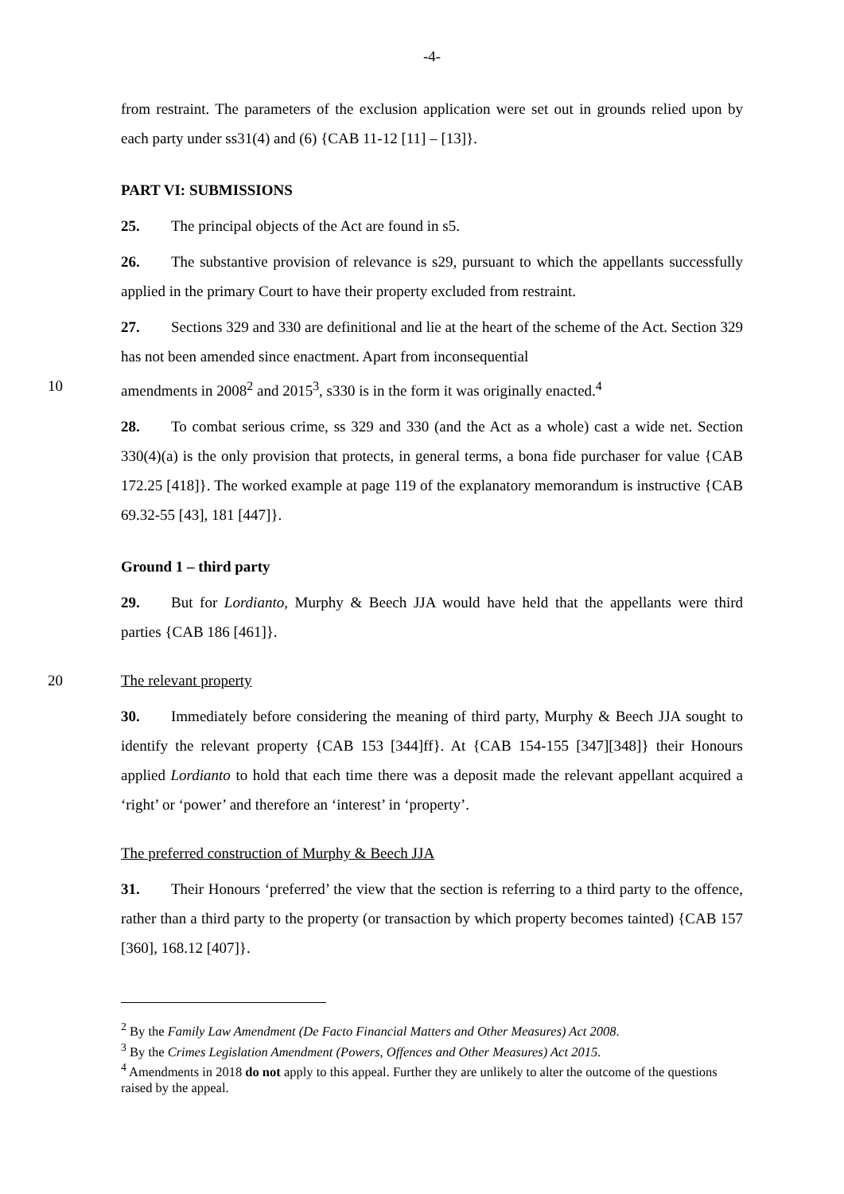-4-
from restraint. The parameters of the exclusion application were set out in grounds relied upon by each party under ss31(4) and (6) {CAB 11-12 [11] – [13]}.
PART VI: SUBMISSIONS
25. The principal objects of the Act are found in s5.
26. The substantive provision of relevance is s29, pursuant to which the appellants successfully applied in the primary Court to have their property excluded from restraint.
27. Sections 329 and 330 are definitional and lie at the heart of the scheme of the Act. Section 329 has not been amended since enactment. Apart from inconsequential
10 amendments in 2008<sup>2</sup> and 2015<sup>3</sup>, s330 is in the form it was originally enacted.<sup>4</sup>
28. To combat serious crime, ss 329 and 330 (and the Act as a whole) cast a wide net. Section 330(4)(a) is the only provision that protects, in general terms, a bona fide purchaser for value {CAB 172.25 [418]}. The worked example at page 119 of the explanatory memorandum is instructive {CAB 69.32-55 [43], 181 [447]}.
Ground 1 – third party
29. But for Lordianto, Murphy & Beech JJA would have held that the appellants were third parties {CAB 186 [461]}.
20 The relevant property
30. Immediately before considering the meaning of third party, Murphy & Beech JJA sought to identify the relevant property {CAB 153 [344]ff}. At {CAB 154-155 [347][348]} their Honours applied Lordianto to hold that each time there was a deposit made the relevant appellant acquired a ‘right’ or ‘power’ and therefore an ‘interest’ in ‘property’.
The preferred construction of Murphy & Beech JJA
31. Their Honours ‘preferred’ the view that the section is referring to a third party to the offence, rather than a third party to the property (or transaction by which property becomes tainted) {CAB 157 [360], 168.12 [407]}.
<sup>2</sup> By the Family Law Amendment (De Facto Financial Matters and Other Measures) Act 2008.
<sup>3</sup> By the Crimes Legislation Amendment (Powers, Offences and Other Measures) Act 2015.
<sup>4</sup> Amendments in 2018 do not apply to this appeal. Further they are unlikely to alter the outcome of the questions raised by the appeal.